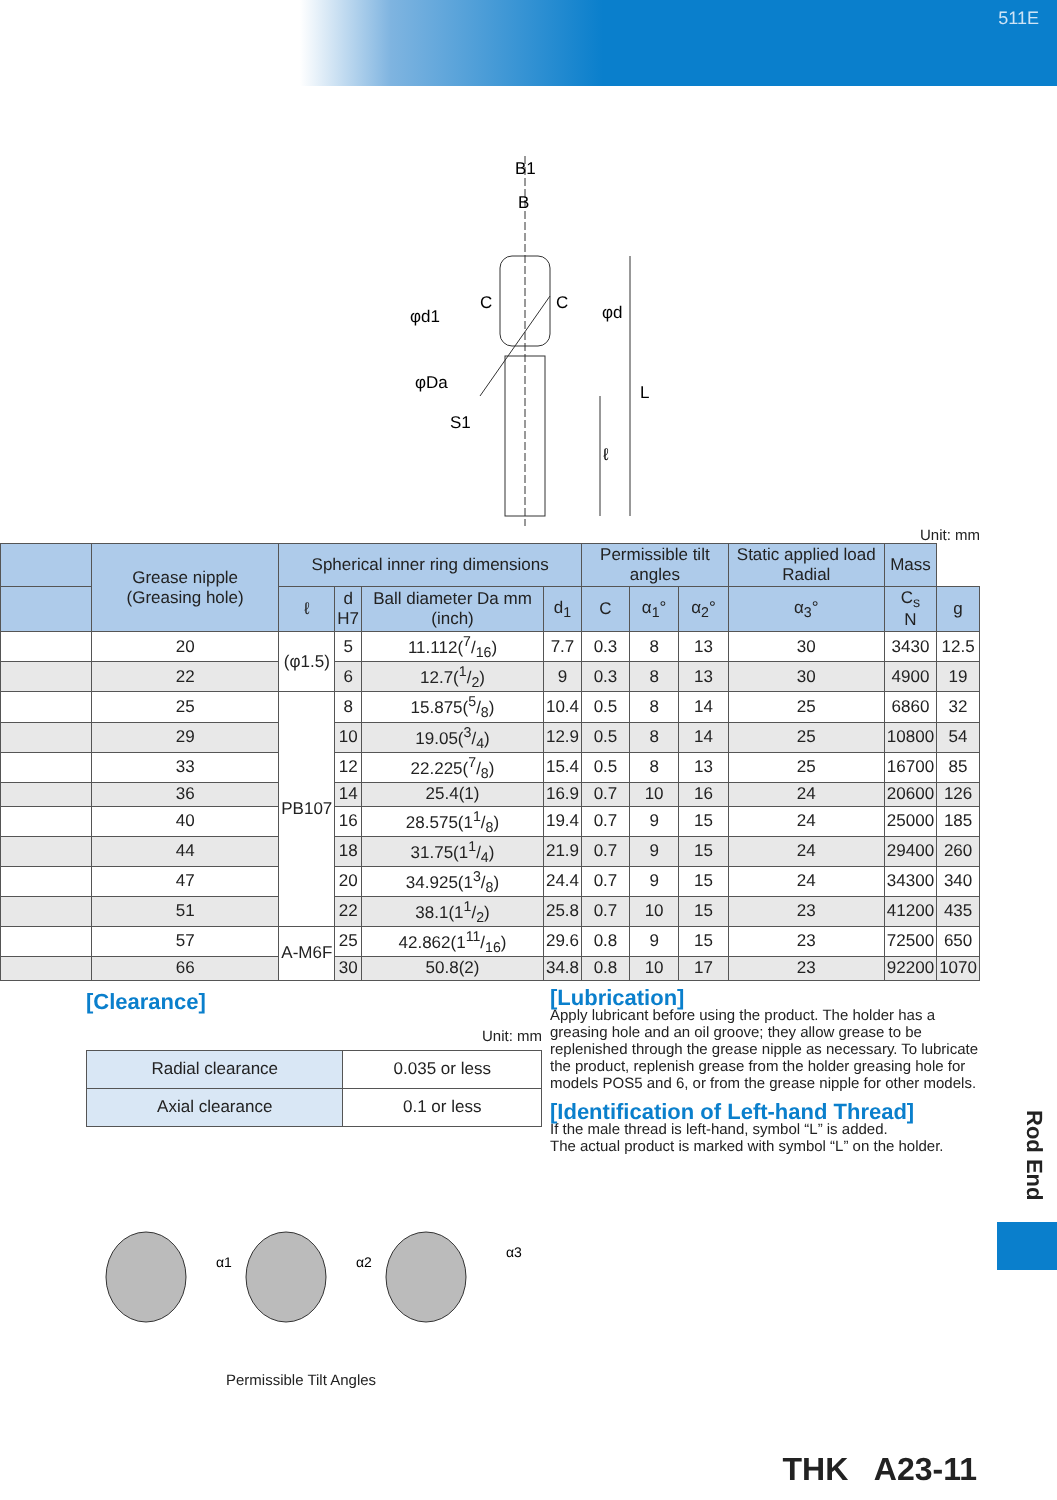511E
B1
B
φd1
C
C
φd
φDa
L
S1
ℓ
Unit: mm
| | | Grease nipple (Greasing hole) | Spherical inner ring dimensions | | | | Permissible tilt angles | | | Static applied load Radial | Mass |
| --- | --- | --- | --- | --- | --- | --- | --- | --- | --- | --- | --- |
| | ℓ | | d H7 | Ball diameter Da mm (inch) | d<sub>1</sub> | C | α<sub>1</sub>° | α<sub>2</sub>° | α<sub>3</sub>° | C<sub>s</sub> N | g |
| | 20 | (φ1.5) | 5 | 11.112(7/16) | 7.7 | 0.3 | 8 | 13 | 30 | 3430 | 12.5 |
| | 22 | | 6 | 12.7(1/2) | 9 | 0.3 | 8 | 13 | 30 | 4900 | 19 |
| | 25 | PB107 | 8 | 15.875(5/8) | 10.4 | 0.5 | 8 | 14 | 25 | 6860 | 32 |
| | 29 | | 10 | 19.05(3/4) | 12.9 | 0.5 | 8 | 14 | 25 | 10800 | 54 |
| | 33 | | 12 | 22.225(7/8) | 15.4 | 0.5 | 8 | 13 | 25 | 16700 | 85 |
| | 36 | | 14 | 25.4(1) | 16.9 | 0.7 | 10 | 16 | 24 | 20600 | 126 |
| | 40 | | 16 | 28.575(11/8) | 19.4 | 0.7 | 9 | 15 | 24 | 25000 | 185 |
| | 44 | | 18 | 31.75(11/4) | 21.9 | 0.7 | 9 | 15 | 24 | 29400 | 260 |
| | 47 | | 20 | 34.925(13/8) | 24.4 | 0.7 | 9 | 15 | 24 | 34300 | 340 |
| | 51 | | 22 | 38.1(11/2) | 25.8 | 0.7 | 10 | 15 | 23 | 41200 | 435 |
| | 57 | A-M6F | 25 | 42.862(111/16) | 29.6 | 0.8 | 9 | 15 | 23 | 72500 | 650 |
| | 66 | | 30 | 50.8(2) | 34.8 | 0.8 | 10 | 17 | 23 | 92200 | 1070 |
[Clearance]
Unit: mm
| Radial clearance | 0.035 or less |
| Axial clearance | 0.1 or less |
α1
α2
α3
Permissible Tilt Angles
[Lubrication]
Apply lubricant before using the product. The holder has a greasing hole and an oil groove; they allow grease to be replenished through the grease nipple as necessary. To lubricate the product, replenish grease from the holder greasing hole for models POS5 and 6, or from the grease nipple for other models.
[Identification of Left-hand Thread]
If the male thread is left-hand, symbol “L” is added.
The actual product is marked with symbol “L” on the holder.
Rod End
THK A23-11